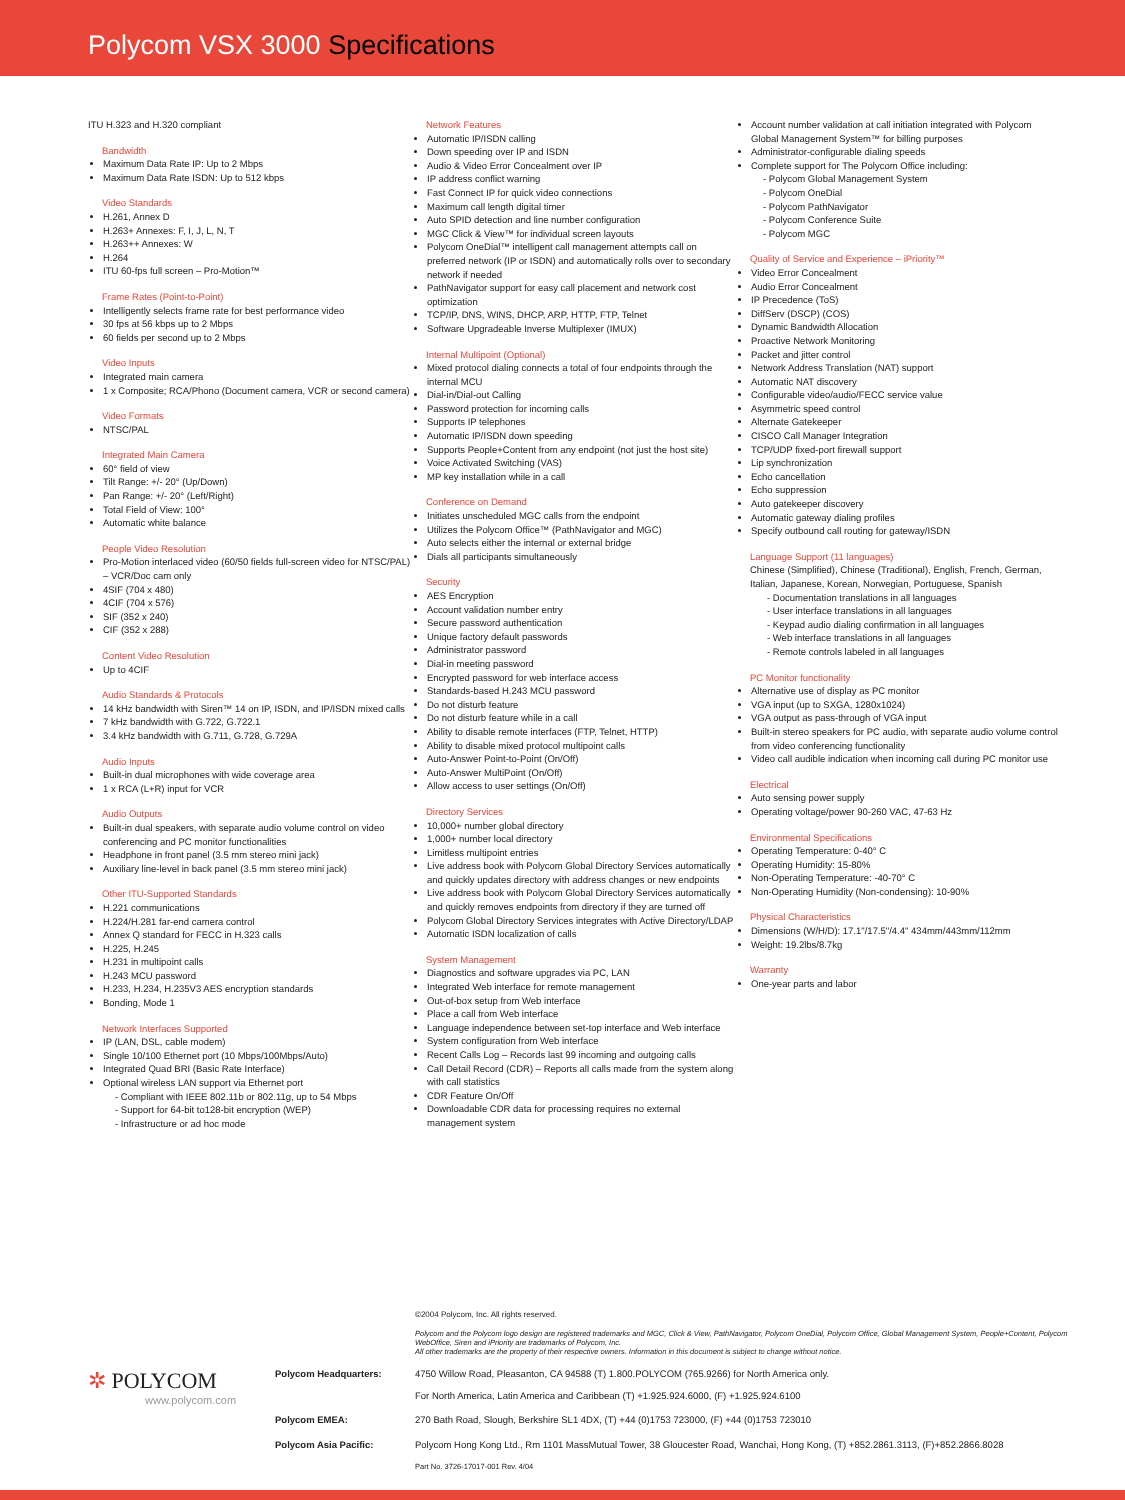Polycom VSX 3000 Specifications
ITU H.323 and H.320 compliant
Bandwidth
Maximum Data Rate IP: Up to 2 Mbps
Maximum Data Rate ISDN: Up to 512 kbps
Video Standards
H.261, Annex D
H.263+ Annexes: F, I, J, L, N, T
H.263++ Annexes: W
H.264
ITU 60-fps full screen – Pro-Motion™
Frame Rates (Point-to-Point)
Intelligently selects frame rate for best performance video
30 fps at 56 kbps up to 2 Mbps
60 fields per second up to 2 Mbps
Video Inputs
Integrated main camera
1 x Composite; RCA/Phono (Document camera, VCR or second camera)
Video Formats
NTSC/PAL
Integrated Main Camera
60° field of view
Tilt Range: +/- 20° (Up/Down)
Pan Range: +/- 20° (Left/Right)
Total Field of View: 100°
Automatic white balance
People Video Resolution
Pro-Motion interlaced video (60/50 fields full-screen video for NTSC/PAL) – VCR/Doc cam only
4SIF (704 x 480)
4CIF (704 x 576)
SIF (352 x 240)
CIF (352 x 288)
Content Video Resolution
Up to 4CIF
Audio Standards & Protocols
14 kHz bandwidth with Siren™ 14 on IP, ISDN, and IP/ISDN mixed calls
7 kHz bandwidth with G.722, G.722.1
3.4 kHz bandwidth with G.711, G.728, G.729A
Audio Inputs
Built-in dual microphones with wide coverage area
1 x RCA (L+R) input for VCR
Audio Outputs
Built-in dual speakers, with separate audio volume control on video conferencing and PC monitor functionalities
Headphone in front panel (3.5 mm stereo mini jack)
Auxiliary line-level in back panel (3.5 mm stereo mini jack)
Other ITU-Supported Standards
H.221 communications
H.224/H.281 far-end camera control
Annex Q standard for FECC in H.323 calls
H.225, H.245
H.231 in multipoint calls
H.243 MCU password
H.233, H.234, H.235V3 AES encryption standards
Bonding, Mode 1
Network Interfaces Supported
IP (LAN, DSL, cable modem)
Single 10/100 Ethernet port (10 Mbps/100Mbps/Auto)
Integrated Quad BRI (Basic Rate Interface)
Optional wireless LAN support via Ethernet port
- Compliant with IEEE 802.11b or 802.11g, up to 54 Mbps
- Support for 64-bit to128-bit encryption (WEP)
- Infrastructure or ad hoc mode
Network Features
Automatic IP/ISDN calling
Down speeding over IP and ISDN
Audio & Video Error Concealment over IP
IP address conflict warning
Fast Connect IP for quick video connections
Maximum call length digital timer
Auto SPID detection and line number configuration
MGC Click & View™ for individual screen layouts
Polycom OneDial™ intelligent call management attempts call on preferred network (IP or ISDN) and automatically rolls over to secondary network if needed
PathNavigator support for easy call placement and network cost optimization
TCP/IP, DNS, WINS, DHCP, ARP, HTTP, FTP, Telnet
Software Upgradeable Inverse Multiplexer (IMUX)
Internal Multipoint (Optional)
Mixed protocol dialing connects a total of four endpoints through the internal MCU
Dial-in/Dial-out Calling
Password protection for incoming calls
Supports IP telephones
Automatic IP/ISDN down speeding
Supports People+Content from any endpoint (not just the host site)
Voice Activated Switching (VAS)
MP key installation while in a call
Conference on Demand
Initiates unscheduled MGC calls from the endpoint
Utilizes the Polycom Office™ (PathNavigator and MGC)
Auto selects either the internal or external bridge
Dials all participants simultaneously
Security
AES Encryption
Account validation number entry
Secure password authentication
Unique factory default passwords
Administrator password
Dial-in meeting password
Encrypted password for web interface access
Standards-based H.243 MCU password
Do not disturb feature
Do not disturb feature while in a call
Ability to disable remote interfaces (FTP, Telnet, HTTP)
Ability to disable mixed protocol multipoint calls
Auto-Answer Point-to-Point (On/Off)
Auto-Answer MultiPoint (On/Off)
Allow access to user settings (On/Off)
Directory Services
10,000+ number global directory
1,000+ number local directory
Limitless multipoint entries
Live address book with Polycom Global Directory Services automatically and quickly updates directory with address changes or new endpoints
Live address book with Polycom Global Directory Services automatically and quickly removes endpoints from directory if they are turned off
Polycom Global Directory Services integrates with Active Directory/LDAP
Automatic ISDN localization of calls
System Management
Diagnostics and software upgrades via PC, LAN
Integrated Web interface for remote management
Out-of-box setup from Web interface
Place a call from Web interface
Language independence between set-top interface and Web interface
System configuration from Web interface
Recent Calls Log – Records last 99 incoming and outgoing calls
Call Detail Record (CDR) – Reports all calls made from the system along with call statistics
CDR Feature On/Off
Downloadable CDR data for processing requires no external management system
Account number validation at call initiation integrated with Polycom Global Management System™ for billing purposes
Administrator-configurable dialing speeds
Complete support for The Polycom Office including:
- Polycom Global Management System
- Polycom OneDial
- Polycom PathNavigator
- Polycom Conference Suite
- Polycom MGC
Quality of Service and Experience – iPriority™
Video Error Concealment
Audio Error Concealment
IP Precedence (ToS)
DiffServ (DSCP) (COS)
Dynamic Bandwidth Allocation
Proactive Network Monitoring
Packet and jitter control
Network Address Translation (NAT) support
Automatic NAT discovery
Configurable video/audio/FECC service value
Asymmetric speed control
Alternate Gatekeeper
CISCO Call Manager Integration
TCP/UDP fixed-port firewall support
Lip synchronization
Echo cancellation
Echo suppression
Auto gatekeeper discovery
Automatic gateway dialing profiles
Specify outbound call routing for gateway/ISDN
Language Support (11 languages)
Chinese (Simplified), Chinese (Traditional), English, French, German, Italian, Japanese, Korean, Norwegian, Portuguese, Spanish
- Documentation translations in all languages
- User interface translations in all languages
- Keypad audio dialing confirmation in all languages
- Web interface translations in all languages
- Remote controls labeled in all languages
PC Monitor functionality
Alternative use of display as PC monitor
VGA input (up to SXGA, 1280x1024)
VGA output as pass-through of VGA input
Built-in stereo speakers for PC audio, with separate audio volume control from video conferencing functionality
Video call audible indication when incoming call during PC monitor use
Electrical
Auto sensing power supply
Operating voltage/power 90-260 VAC, 47-63 Hz
Environmental Specifications
Operating Temperature: 0-40° C
Operating Humidity: 15-80%
Non-Operating Temperature: -40-70° C
Non-Operating Humidity (Non-condensing): 10-90%
Physical Characteristics
Dimensions (W/H/D): 17.1"/17.5"/4.4" 434mm/443mm/112mm
Weight: 19.2lbs/8.7kg
Warranty
One-year parts and labor
©2004 Polycom, Inc. All rights reserved.
Polycom and the Polycom logo design are registered trademarks and MGC, Click & View, PathNavigator, Polycom OneDial, Polycom Office, Global Management System, People+Content, Polycom WebOffice, Siren and iPriority are trademarks of Polycom, Inc.
All other trademarks are the property of their respective owners. Information in this document is subject to change without notice.
✲ POLYCOM
www.polycom.com
Polycom Headquarters: 4750 Willow Road, Pleasanton, CA 94588 (T) 1.800.POLYCOM (765.9266) for North America only.
For North America, Latin America and Caribbean (T) +1.925.924.6000, (F) +1.925.924.6100
Polycom EMEA: 270 Bath Road, Slough, Berkshire SL1 4DX, (T) +44 (0)1753 723000, (F) +44 (0)1753 723010
Polycom Asia Pacific: Polycom Hong Kong Ltd., Rm 1101 MassMutual Tower, 38 Gloucester Road, Wanchai, Hong Kong, (T) +852.2861.3113, (F)+852.2866.8028
Part No. 3726-17017-001 Rev. 4/04